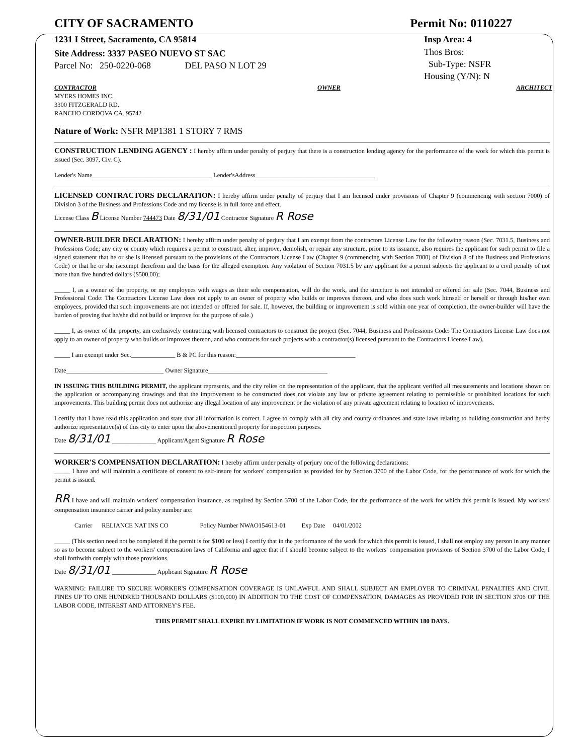CITY OF SACRAMENTO Permit No: 0110227
1231 I Street, Sacramento, CA 95814 Insp Area: 4
Thos Bros:
Sub-Type: NSFR
Housing (Y/N): N
Site Address: 3337 PASEO NUEVO ST SAC
Parcel No: 250-0220-068 DEL PASO N LOT 29
CONTRACTOR
MYERS HOMES INC.
3300 FITZGERALD RD.
RANCHO CORDOVA CA. 95742 OWNER ARCHITECT
Nature of Work: NSFR MP1381 1 STORY 7 RMS
CONSTRUCTION LENDING AGENCY : I hereby affirm under penalty of perjury that there is a construction lending agency for the performance of the work for which this permit is issued (Sec. 3097, Civ. C).
Lender's Name______________________________________ Lender'sAddress______________________________________
LICENSED CONTRACTORS DECLARATION: I hereby affirm under penalty of perjury that I am licensed under provisions of Chapter 9 (commencing with section 7000) of Division 3 of the Business and Professions Code and my license is in full force and effect.
License Class B License Number 744473 Date 8/31/01 Contractor Signature R Rose
OWNER-BUILDER DECLARATION: I hereby affirm under penalty of perjury that I am exempt from the contractors License Law for the following reason (Sec. 7031.5, Business and Professions Code; any city or county which requires a permit to construct, alter, improve, demolish, or repair any structure, prior to its issuance, also requires the applicant for such permit to file a signed statement that he or she is licensed pursuant to the provisions of the Contractors License Law (Chapter 9 (commencing with Section 7000) of Division 8 of the Business and Professions Code) or that he or she isexempt therefrom and the basis for the alleged exemption. Any violation of Section 7031.5 by any applicant for a permit subjects the applicant to a civil penalty of not more than five hundred dollars ($500.00);
_____ I, as a owner of the property, or my employees with wages as their sole compensation, will do the work, and the structure is not intended or offered for sale (Sec. 7044, Business and Professional Code: The Contractors License Law does not apply to an owner of property who builds or improves thereon, and who does such work himself or herself or through his/her own employees, provided that such improvements are not intended or offered for sale. If, however, the building or improvement is sold within one year of completion, the owner-builder will have the burden of proving that he/she did not build or improve for the purpose of sale.)
_____ I, as owner of the property, am exclusively contracting with licensed contractors to construct the project (Sec. 7044, Business and Professions Code: The Contractors License Law does not apply to an owner of property who builds or improves thereon, and who contracts for such projects with a contractor(s) licensed pursuant to the Contractors License Law).
_____ I am exempt under Sec.______________ B & PC for this reason:______________________________________
Date_______________________________ Owner Signature______________________________________
IN ISSUING THIS BUILDING PERMIT, the applicant represents, and the city relies on the representation of the applicant, that the applicant verified all measurements and locations shown on the application or accompanying drawings and that the improvement to be constructed does not violate any law or private agreement relating to permissible or prohibited locations for such improvements. This building permit does not authorize any illegal location of any improvement or the violation of any private agreement relating to location of improvements.
I certify that I have read this application and state that all information is correct. I agree to comply with all city and county ordinances and state laws relating to building construction and herby authorize representative(s) of this city to enter upon the abovementioned property for inspection purposes.
Date 8/31/01 ______________ Applicant/Agent Signature R Rose
WORKER'S COMPENSATION DECLARATION: I hereby affirm under penalty of perjury one of the following declarations:
_____ I have and will maintain a certificate of consent to self-insure for workers' compensation as provided for by Section 3700 of the Labor Code, for the performance of work for which the permit is issued.
RR I have and will maintain workers' compensation insurance, as required by Section 3700 of the Labor Code, for the performance of the work for which this permit is issued. My workers' compensation insurance carrier and policy number are:
Carrier RELIANCE NAT INS CO Policy Number NWAO154613-01 Exp Date 04/01/2002
_____ (This section need not be completed if the permit is for $100 or less) I certify that in the performance of the work for which this permit is issued, I shall not employ any person in any manner so as to become subject to the workers' compensation laws of California and agree that if I should become subject to the workers' compensation provisions of Section 3700 of the Labor Code, I shall forthwith comply with those provisions.
Date 8/31/01 ______________ Applicant Signature R Rose
WARNING: FAILURE TO SECURE WORKER'S COMPENSATION COVERAGE IS UNLAWFUL AND SHALL SUBJECT AN EMPLOYER TO CRIMINAL PENALTIES AND CIVIL FINES UP TO ONE HUNDRED THOUSAND DOLLARS ($100,000) IN ADDITION TO THE COST OF COMPENSATION, DAMAGES AS PROVIDED FOR IN SECTION 3706 OF THE LABOR CODE, INTEREST AND ATTORNEY'S FEE.
THIS PERMIT SHALL EXPIRE BY LIMITATION IF WORK IS NOT COMMENCED WITHIN 180 DAYS.